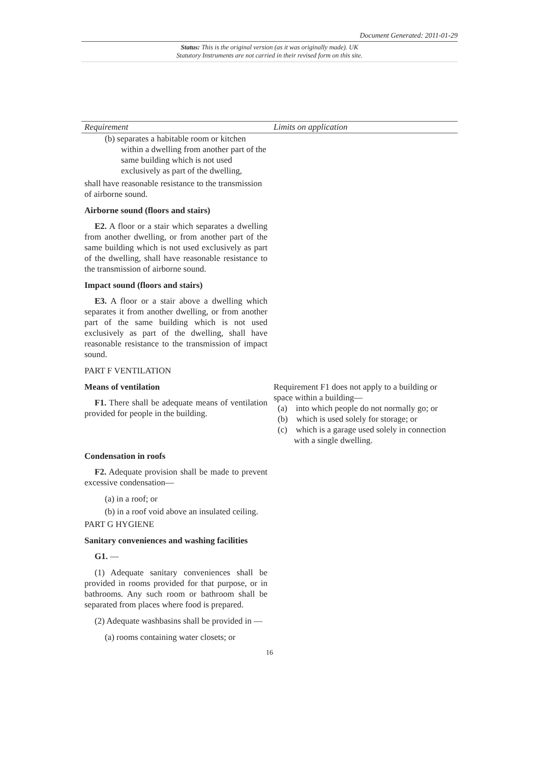Document Generated: 2011-01-29
Status: This is the original version (as it was originally made). UK
Statutory Instruments are not carried in their revised form on this site.
| Requirement | Limits on application |
| --- | --- |
| (b) separates a habitable room or kitchen within a dwelling from another part of the same building which is not used exclusively as part of the dwelling, shall have reasonable resistance to the transmission of airborne sound. Airborne sound (floors and stairs) E2. A floor or a stair which separates a dwelling from another dwelling, or from another part of the same building which is not used exclusively as part of the dwelling, shall have reasonable resistance to the transmission of airborne sound. Impact sound (floors and stairs) E3. A floor or a stair above a dwelling which separates it from another dwelling, or from another part of the same building which is not used exclusively as part of the dwelling, shall have reasonable resistance to the transmission of impact sound. PART F VENTILATION | |
| Means of ventilation F1. There shall be adequate means of ventilation provided for people in the building. | Requirement F1 does not apply to a building or space within a building— (a) into which people do not normally go; or (b) which is used solely for storage; or (c) which is a garage used solely in connection with a single dwelling. |
| Condensation in roofs F2. Adequate provision shall be made to prevent excessive condensation— (a) in a roof; or (b) in a roof void above an insulated ceiling. PART G HYGIENE Sanitary conveniences and washing facilities G1. — (1) Adequate sanitary conveniences shall be provided in rooms provided for that purpose, or in bathrooms. Any such room or bathroom shall be separated from places where food is prepared. (2) Adequate washbasins shall be provided in — (a) rooms containing water closets; or | |
16